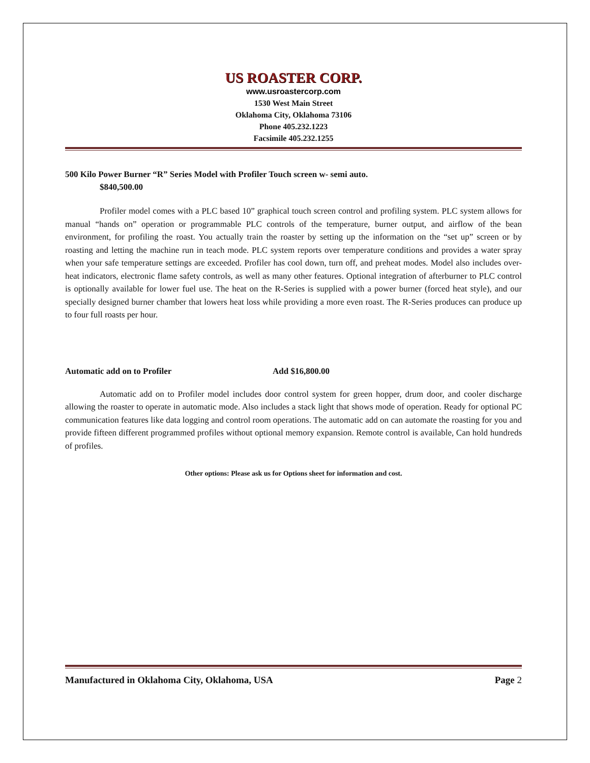US ROASTER CORP.
www.usroastercorp.com
1530 West Main Street
Oklahoma City, Oklahoma 73106
Phone 405.232.1223
Facsimile 405.232.1255
500 Kilo Power Burner “R” Series Model with Profiler Touch screen w- semi auto.
$840,500.00
Profiler model comes with a PLC based 10” graphical touch screen control and profiling system. PLC system allows for manual “hands on” operation or programmable PLC controls of the temperature, burner output, and airflow of the bean environment, for profiling the roast. You actually train the roaster by setting up the information on the “set up” screen or by roasting and letting the machine run in teach mode. PLC system reports over temperature conditions and provides a water spray when your safe temperature settings are exceeded. Profiler has cool down, turn off, and preheat modes. Model also includes over-heat indicators, electronic flame safety controls, as well as many other features. Optional integration of afterburner to PLC control is optionally available for lower fuel use. The heat on the R-Series is supplied with a power burner (forced heat style), and our specially designed burner chamber that lowers heat loss while providing a more even roast. The R-Series produces can produce up to four full roasts per hour.
Automatic add on to Profiler Add $16,800.00
Automatic add on to Profiler model includes door control system for green hopper, drum door, and cooler discharge allowing the roaster to operate in automatic mode. Also includes a stack light that shows mode of operation. Ready for optional PC communication features like data logging and control room operations. The automatic add on can automate the roasting for you and provide fifteen different programmed profiles without optional memory expansion. Remote control is available, Can hold hundreds of profiles.
Other options: Please ask us for Options sheet for information and cost.
Manufactured in Oklahoma City, Oklahoma, USA Page 2